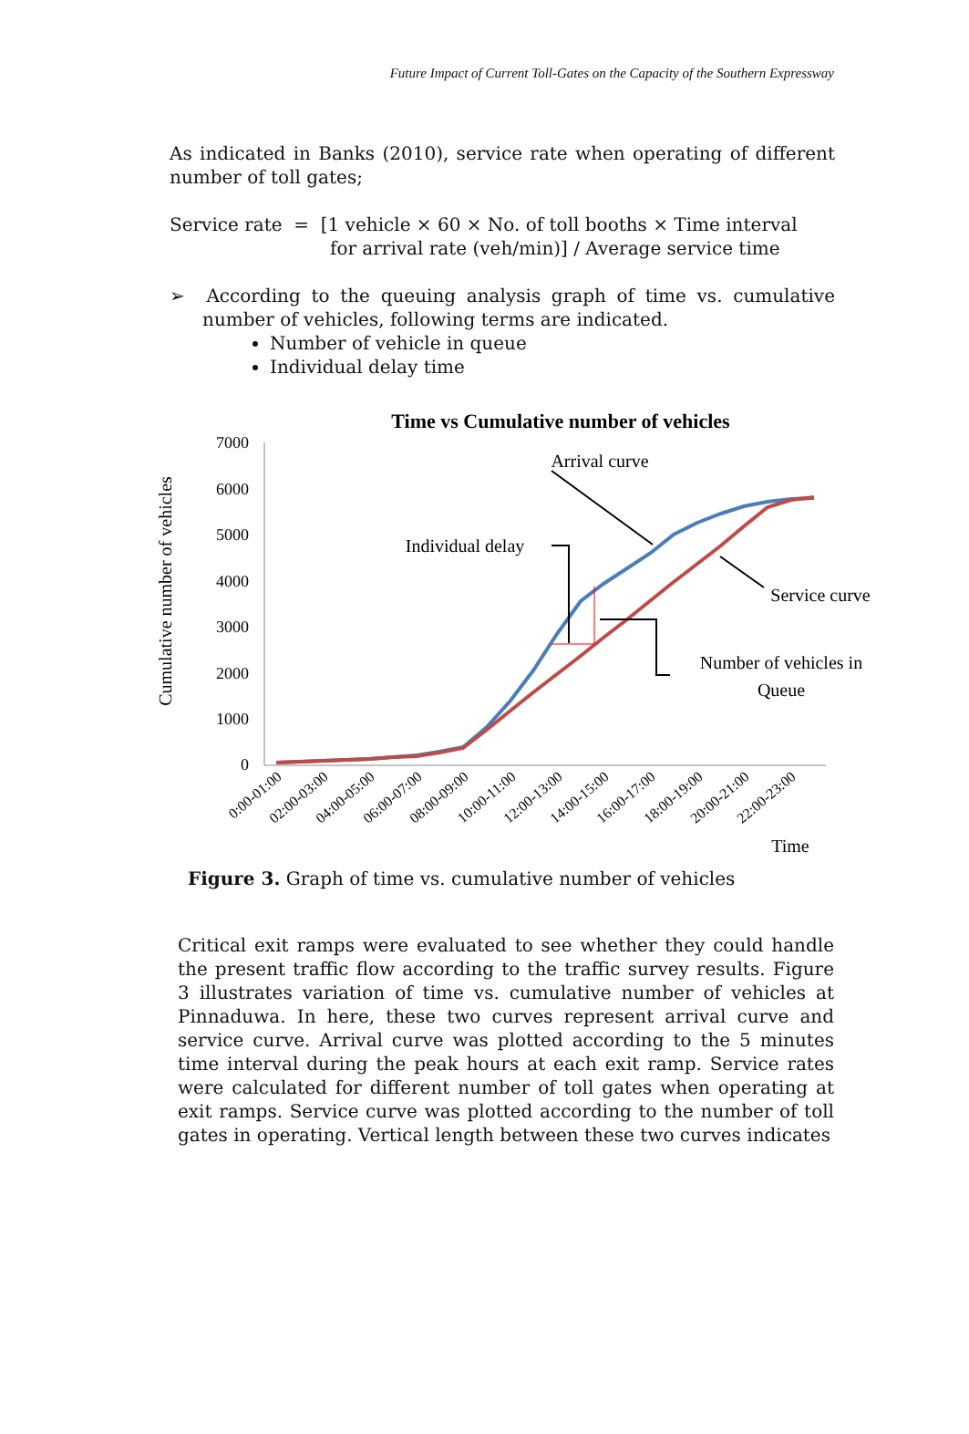Future Impact of Current Toll-Gates on the Capacity of the Southern Expressway
As indicated in Banks (2010), service rate when operating of different number of toll gates;
Service rate = [1 vehicle × 60 × No. of toll booths × Time interval
for arrival rate (veh/min)] / Average service time
➢ According to the queuing analysis graph of time vs. cumulative number of vehicles, following terms are indicated.
Number of vehicle in queue
Individual delay time
Time vs Cumulative number of vehicles
Cumulative number of vehicles
7000
6000
5000
4000
3000
2000
1000
0
Arrival curve
Individual delay
Service curve
Number of vehicles in
Queue
0:00-01:00
02:00-03:00
04:00-05:00
06:00-07:00
08:00-09:00
10:00-11:00
12:00-13:00
14:00-15:00
16:00-17:00
18:00-19:00
20:00-21:00
22:00-23:00
Time
Figure 3. Graph of time vs. cumulative number of vehicles
Critical exit ramps were evaluated to see whether they could handle the present traffic flow according to the traffic survey results. Figure 3 illustrates variation of time vs. cumulative number of vehicles at Pinnaduwa. In here, these two curves represent arrival curve and service curve. Arrival curve was plotted according to the 5 minutes time interval during the peak hours at each exit ramp. Service rates were calculated for different number of toll gates when operating at exit ramps. Service curve was plotted according to the number of toll gates in operating. Vertical length between these two curves indicates